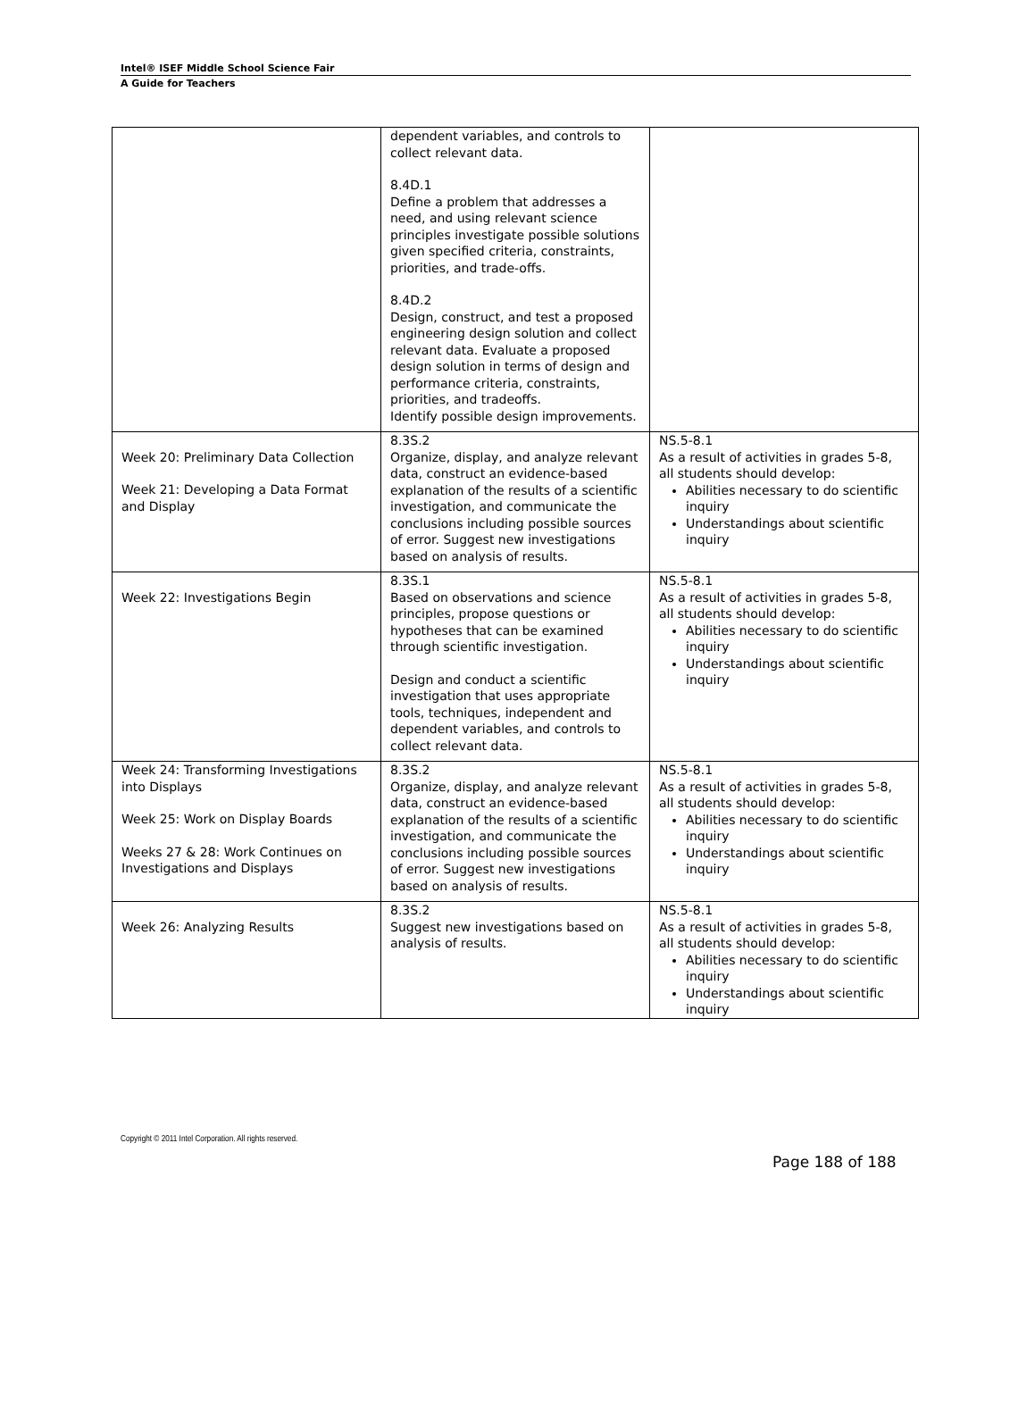Intel® ISEF Middle School Science Fair
A Guide for Teachers
| | dependent variables, and controls to collect relevant data. 8.4D.1 Define a problem that addresses a need, and using relevant science principles investigate possible solutions given specified criteria, constraints, priorities, and trade-offs. 8.4D.2 Design, construct, and test a proposed engineering design solution and collect relevant data. Evaluate a proposed design solution in terms of design and performance criteria, constraints, priorities, and tradeoffs. Identify possible design improvements. | |
| Week 20: Preliminary Data Collection Week 21: Developing a Data Format and Display | 8.3S.2 Organize, display, and analyze relevant data, construct an evidence-based explanation of the results of a scientific investigation, and communicate the conclusions including possible sources of error. Suggest new investigations based on analysis of results. | NS.5-8.1 As a result of activities in grades 5-8, all students should develop: Abilities necessary to do scientific inquiry Understandings about scientific inquiry |
| Week 22: Investigations Begin | 8.3S.1 Based on observations and science principles, propose questions or hypotheses that can be examined through scientific investigation. Design and conduct a scientific investigation that uses appropriate tools, techniques, independent and dependent variables, and controls to collect relevant data. | NS.5-8.1 As a result of activities in grades 5-8, all students should develop: Abilities necessary to do scientific inquiry Understandings about scientific inquiry |
| Week 24: Transforming Investigations into Displays Week 25: Work on Display Boards Weeks 27 & 28: Work Continues on Investigations and Displays | 8.3S.2 Organize, display, and analyze relevant data, construct an evidence-based explanation of the results of a scientific investigation, and communicate the conclusions including possible sources of error. Suggest new investigations based on analysis of results. | NS.5-8.1 As a result of activities in grades 5-8, all students should develop: Abilities necessary to do scientific inquiry Understandings about scientific inquiry |
| Week 26: Analyzing Results | 8.3S.2 Suggest new investigations based on analysis of results. | NS.5-8.1 As a result of activities in grades 5-8, all students should develop: Abilities necessary to do scientific inquiry Understandings about scientific inquiry |
Copyright © 2011 Intel Corporation. All rights reserved.
Page 188 of 188